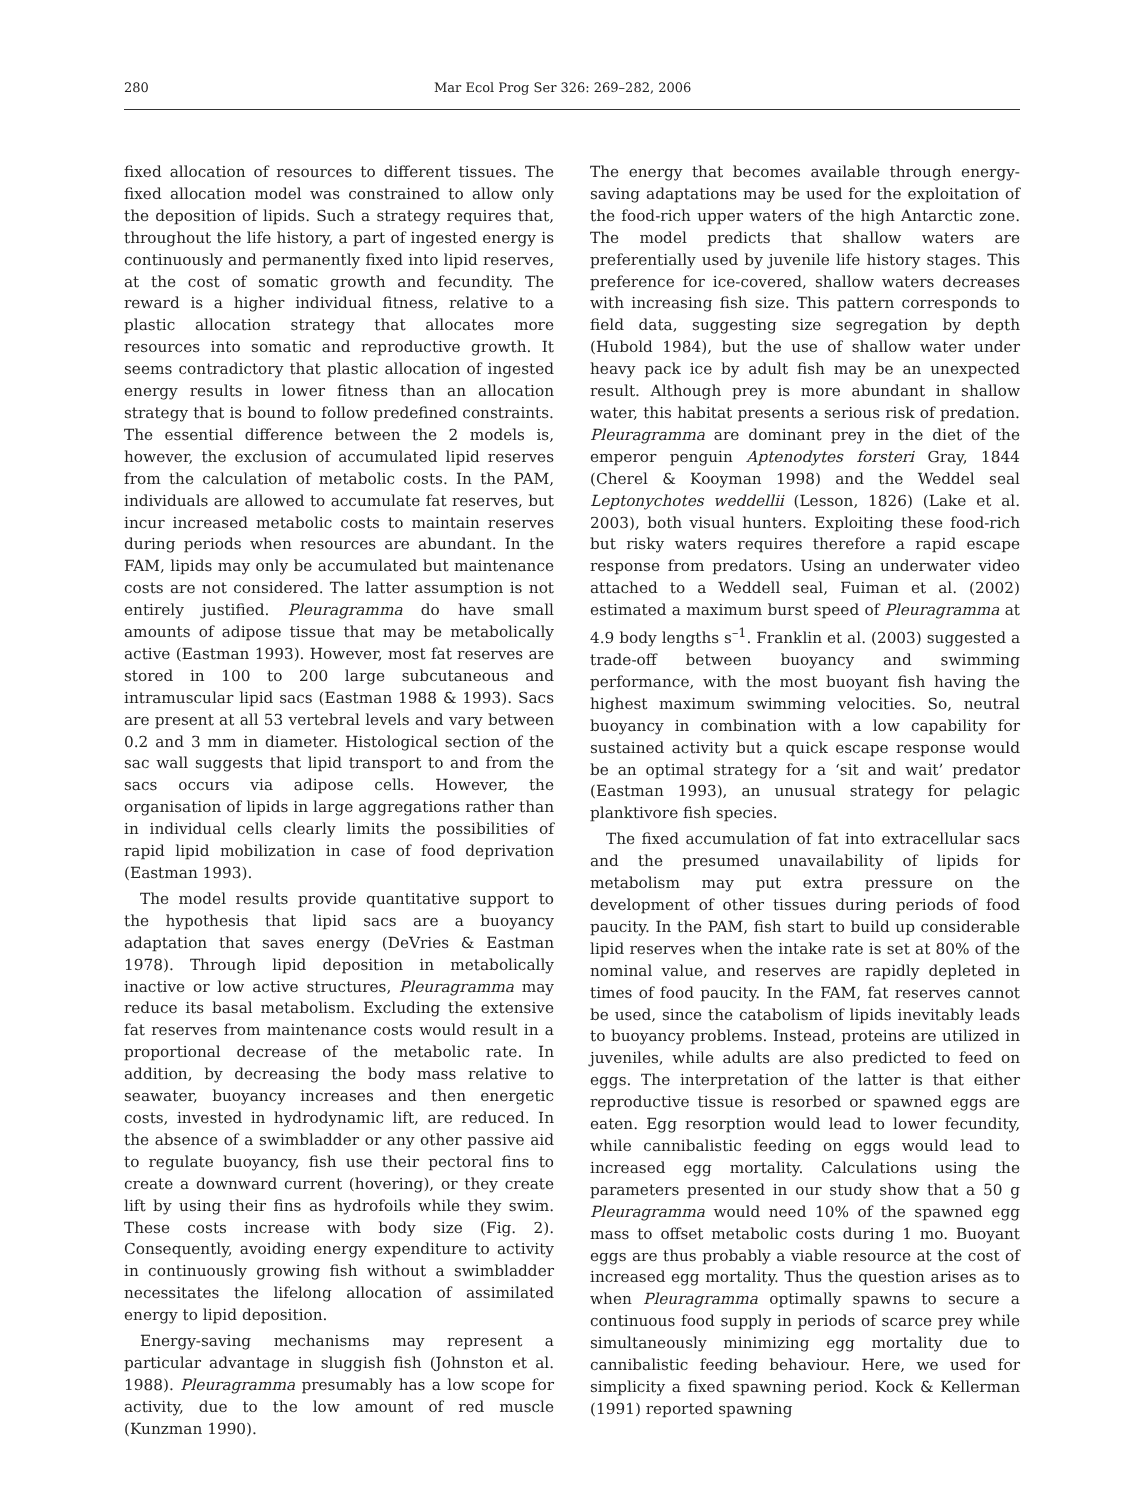280 Mar Ecol Prog Ser 326: 269–282, 2006
fixed allocation of resources to different tissues. The fixed allocation model was constrained to allow only the deposition of lipids. Such a strategy requires that, throughout the life history, a part of ingested energy is continuously and permanently fixed into lipid reserves, at the cost of somatic growth and fecundity. The reward is a higher individual fitness, relative to a plastic allocation strategy that allocates more resources into somatic and reproductive growth. It seems contradictory that plastic allocation of ingested energy results in lower fitness than an allocation strategy that is bound to follow predefined constraints. The essential difference between the 2 models is, however, the exclusion of accumulated lipid reserves from the calculation of metabolic costs. In the PAM, individuals are allowed to accumulate fat reserves, but incur increased metabolic costs to maintain reserves during periods when resources are abundant. In the FAM, lipids may only be accumulated but maintenance costs are not considered. The latter assumption is not entirely justified. Pleuragramma do have small amounts of adipose tissue that may be metabolically active (Eastman 1993). However, most fat reserves are stored in 100 to 200 large subcutaneous and intramuscular lipid sacs (Eastman 1988 & 1993). Sacs are present at all 53 vertebral levels and vary between 0.2 and 3 mm in diameter. Histological section of the sac wall suggests that lipid transport to and from the sacs occurs via adipose cells. However, the organisation of lipids in large aggregations rather than in individual cells clearly limits the possibilities of rapid lipid mobilization in case of food deprivation (Eastman 1993).
The model results provide quantitative support to the hypothesis that lipid sacs are a buoyancy adaptation that saves energy (DeVries & Eastman 1978). Through lipid deposition in metabolically inactive or low active structures, Pleuragramma may reduce its basal metabolism. Excluding the extensive fat reserves from maintenance costs would result in a proportional decrease of the metabolic rate. In addition, by decreasing the body mass relative to seawater, buoyancy increases and then energetic costs, invested in hydrodynamic lift, are reduced. In the absence of a swimbladder or any other passive aid to regulate buoyancy, fish use their pectoral fins to create a downward current (hovering), or they create lift by using their fins as hydrofoils while they swim. These costs increase with body size (Fig. 2). Consequently, avoiding energy expenditure to activity in continuously growing fish without a swimbladder necessitates the lifelong allocation of assimilated energy to lipid deposition.
Energy-saving mechanisms may represent a particular advantage in sluggish fish (Johnston et al. 1988). Pleuragramma presumably has a low scope for activity, due to the low amount of red muscle (Kunzman 1990).
The energy that becomes available through energy-saving adaptations may be used for the exploitation of the food-rich upper waters of the high Antarctic zone. The model predicts that shallow waters are preferentially used by juvenile life history stages. This preference for ice-covered, shallow waters decreases with increasing fish size. This pattern corresponds to field data, suggesting size segregation by depth (Hubold 1984), but the use of shallow water under heavy pack ice by adult fish may be an unexpected result. Although prey is more abundant in shallow water, this habitat presents a serious risk of predation. Pleuragramma are dominant prey in the diet of the emperor penguin Aptenodytes forsteri Gray, 1844 (Cherel & Kooyman 1998) and the Weddel seal Leptonychotes weddellii (Lesson, 1826) (Lake et al. 2003), both visual hunters. Exploiting these food-rich but risky waters requires therefore a rapid escape response from predators. Using an underwater video attached to a Weddell seal, Fuiman et al. (2002) estimated a maximum burst speed of Pleuragramma at 4.9 body lengths s<sup>–1</sup>. Franklin et al. (2003) suggested a trade-off between buoyancy and swimming performance, with the most buoyant fish having the highest maximum swimming velocities. So, neutral buoyancy in combination with a low capability for sustained activity but a quick escape response would be an optimal strategy for a ‘sit and wait’ predator (Eastman 1993), an unusual strategy for pelagic planktivore fish species.
The fixed accumulation of fat into extracellular sacs and the presumed unavailability of lipids for metabolism may put extra pressure on the development of other tissues during periods of food paucity. In the PAM, fish start to build up considerable lipid reserves when the intake rate is set at 80% of the nominal value, and reserves are rapidly depleted in times of food paucity. In the FAM, fat reserves cannot be used, since the catabolism of lipids inevitably leads to buoyancy problems. Instead, proteins are utilized in juveniles, while adults are also predicted to feed on eggs. The interpretation of the latter is that either reproductive tissue is resorbed or spawned eggs are eaten. Egg resorption would lead to lower fecundity, while cannibalistic feeding on eggs would lead to increased egg mortality. Calculations using the parameters presented in our study show that a 50 g Pleuragramma would need 10% of the spawned egg mass to offset metabolic costs during 1 mo. Buoyant eggs are thus probably a viable resource at the cost of increased egg mortality. Thus the question arises as to when Pleuragramma optimally spawns to secure a continuous food supply in periods of scarce prey while simultaneously minimizing egg mortality due to cannibalistic feeding behaviour. Here, we used for simplicity a fixed spawning period. Kock & Kellerman (1991) reported spawning